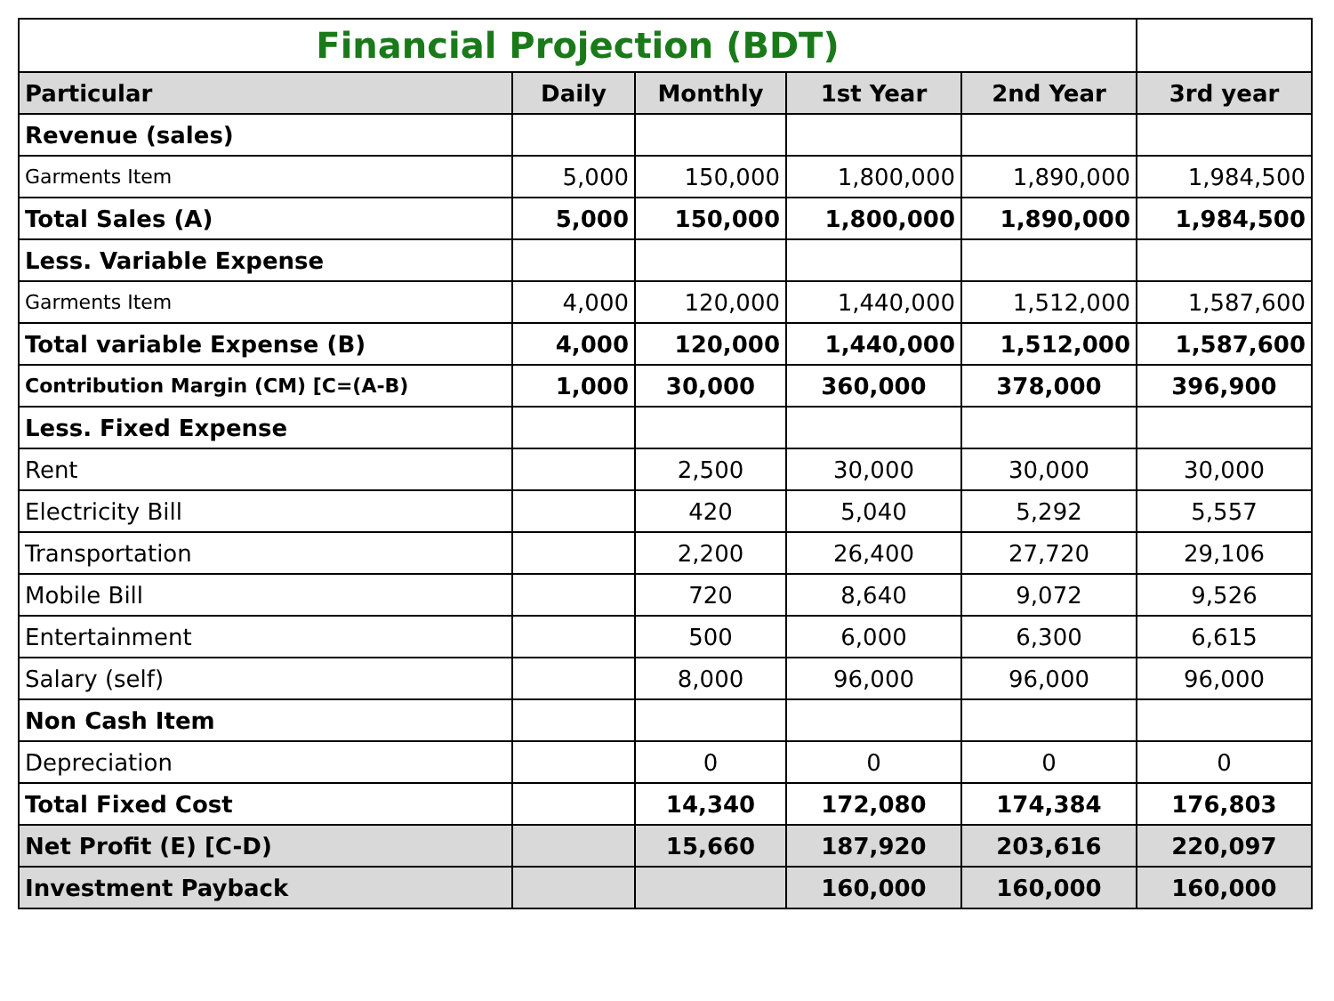| Financial Projection (BDT) | | | | | |
| Particular | Daily | Monthly | 1st Year | 2nd Year | 3rd year |
| Revenue (sales) | | | | | |
| Garments Item | 5,000 | 150,000 | 1,800,000 | 1,890,000 | 1,984,500 |
| Total Sales (A) | 5,000 | 150,000 | 1,800,000 | 1,890,000 | 1,984,500 |
| Less. Variable Expense | | | | | |
| Garments Item | 4,000 | 120,000 | 1,440,000 | 1,512,000 | 1,587,600 |
| Total variable Expense (B) | 4,000 | 120,000 | 1,440,000 | 1,512,000 | 1,587,600 |
| Contribution Margin (CM) [C=(A-B) | 1,000 | 30,000 | 360,000 | 378,000 | 396,900 |
| Less. Fixed Expense | | | | | |
| Rent | | 2,500 | 30,000 | 30,000 | 30,000 |
| Electricity Bill | | 420 | 5,040 | 5,292 | 5,557 |
| Transportation | | 2,200 | 26,400 | 27,720 | 29,106 |
| Mobile Bill | | 720 | 8,640 | 9,072 | 9,526 |
| Entertainment | | 500 | 6,000 | 6,300 | 6,615 |
| Salary (self) | | 8,000 | 96,000 | 96,000 | 96,000 |
| Non Cash Item | | | | | |
| Depreciation | | 0 | 0 | 0 | 0 |
| Total Fixed Cost | | 14,340 | 172,080 | 174,384 | 176,803 |
| Net Profit (E) [C-D) | | 15,660 | 187,920 | 203,616 | 220,097 |
| Investment Payback | | | 160,000 | 160,000 | 160,000 |